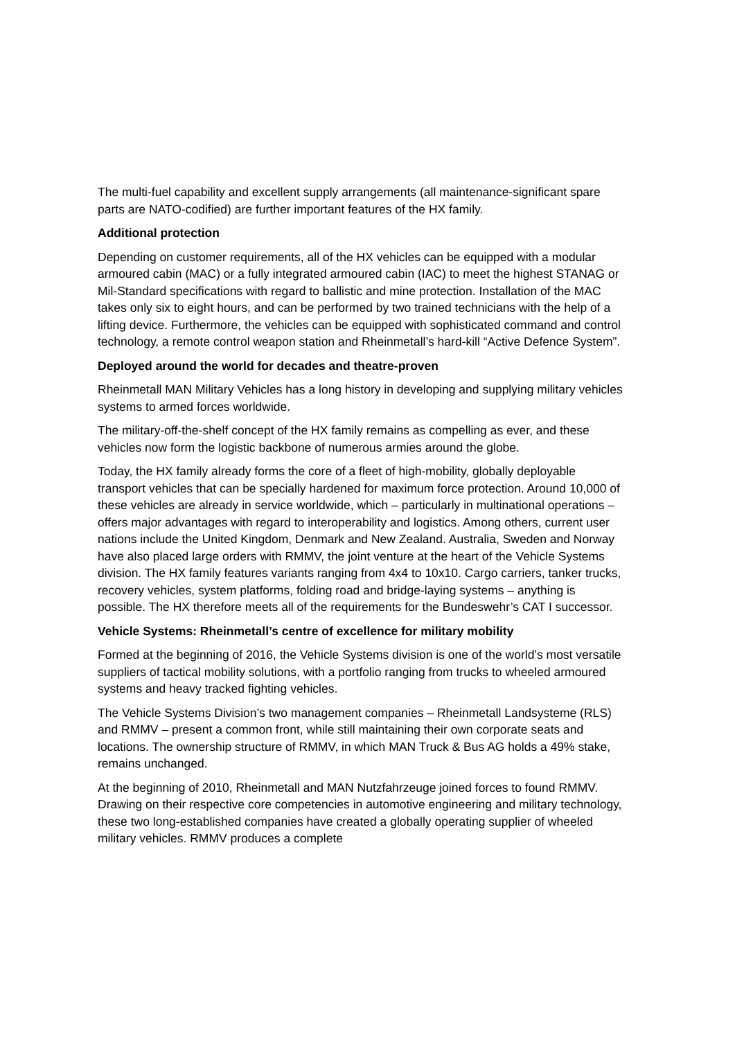The multi-fuel capability and excellent supply arrangements (all maintenance-significant spare parts are NATO-codified) are further important features of the HX family.
Additional protection
Depending on customer requirements, all of the HX vehicles can be equipped with a modular armoured cabin (MAC) or a fully integrated armoured cabin (IAC) to meet the highest STANAG or Mil-Standard specifications with regard to ballistic and mine protection. Installation of the MAC takes only six to eight hours, and can be performed by two trained technicians with the help of a lifting device. Furthermore, the vehicles can be equipped with sophisticated command and control technology, a remote control weapon station and Rheinmetall’s hard-kill “Active Defence System”.
Deployed around the world for decades and theatre-proven
Rheinmetall MAN Military Vehicles has a long history in developing and supplying military vehicles systems to armed forces worldwide.
The military-off-the-shelf concept of the HX family remains as compelling as ever, and these vehicles now form the logistic backbone of numerous armies around the globe.
Today, the HX family already forms the core of a fleet of high-mobility, globally deployable transport vehicles that can be specially hardened for maximum force protection. Around 10,000 of these vehicles are already in service worldwide, which – particularly in multinational operations – offers major advantages with regard to interoperability and logistics. Among others, current user nations include the United Kingdom, Denmark and New Zealand. Australia, Sweden and Norway have also placed large orders with RMMV, the joint venture at the heart of the Vehicle Systems division. The HX family features variants ranging from 4x4 to 10x10. Cargo carriers, tanker trucks, recovery vehicles, system platforms, folding road and bridge-laying systems – anything is possible. The HX therefore meets all of the requirements for the Bundeswehr’s CAT I successor.
Vehicle Systems: Rheinmetall’s centre of excellence for military mobility
Formed at the beginning of 2016, the Vehicle Systems division is one of the world’s most versatile suppliers of tactical mobility solutions, with a portfolio ranging from trucks to wheeled armoured systems and heavy tracked fighting vehicles.
The Vehicle Systems Division’s two management companies – Rheinmetall Landsysteme (RLS) and RMMV – present a common front, while still maintaining their own corporate seats and locations. The ownership structure of RMMV, in which MAN Truck & Bus AG holds a 49% stake, remains unchanged.
At the beginning of 2010, Rheinmetall and MAN Nutzfahrzeuge joined forces to found RMMV. Drawing on their respective core competencies in automotive engineering and military technology, these two long-established companies have created a globally operating supplier of wheeled military vehicles. RMMV produces a complete